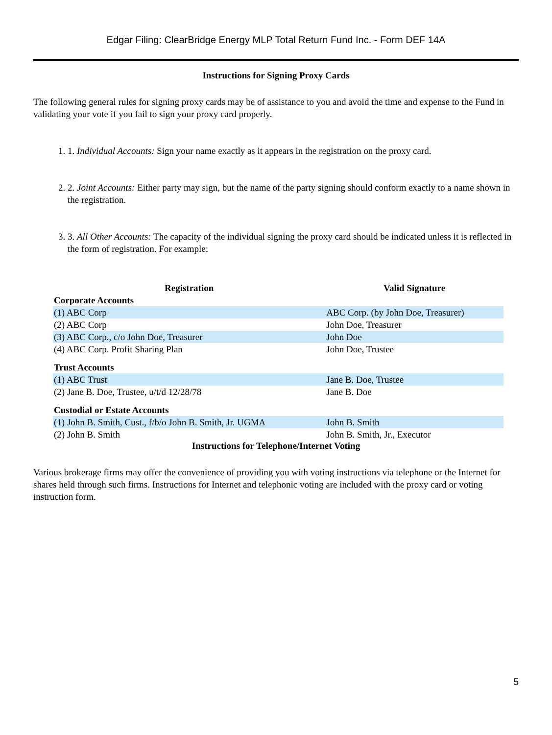Edgar Filing: ClearBridge Energy MLP Total Return Fund Inc. - Form DEF 14A
Instructions for Signing Proxy Cards
The following general rules for signing proxy cards may be of assistance to you and avoid the time and expense to the Fund in validating your vote if you fail to sign your proxy card properly.
1. 1. Individual Accounts: Sign your name exactly as it appears in the registration on the proxy card.
2. 2. Joint Accounts: Either party may sign, but the name of the party signing should conform exactly to a name shown in the registration.
3. 3. All Other Accounts: The capacity of the individual signing the proxy card should be indicated unless it is reflected in the form of registration. For example:
| Registration | Valid Signature |
| --- | --- |
| Corporate Accounts | |
| (1) ABC Corp | ABC Corp. (by John Doe, Treasurer) |
| (2) ABC Corp | John Doe, Treasurer |
| (3) ABC Corp., c/o John Doe, Treasurer | John Doe |
| (4) ABC Corp. Profit Sharing Plan | John Doe, Trustee |
| Trust Accounts | |
| (1) ABC Trust | Jane B. Doe, Trustee |
| (2) Jane B. Doe, Trustee, u/t/d 12/28/78 | Jane B. Doe |
| Custodial or Estate Accounts | |
| (1) John B. Smith, Cust., f/b/o John B. Smith, Jr. UGMA | John B. Smith |
| (2) John B. Smith | John B. Smith, Jr., Executor |
Instructions for Telephone/Internet Voting
Various brokerage firms may offer the convenience of providing you with voting instructions via telephone or the Internet for shares held through such firms. Instructions for Internet and telephonic voting are included with the proxy card or voting instruction form.
5